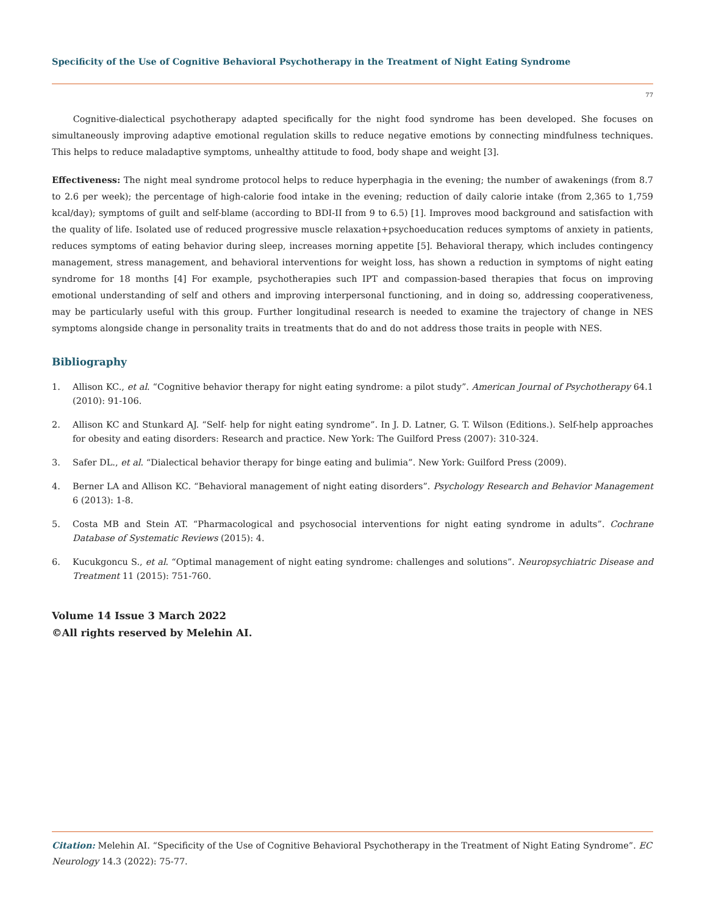Specificity of the Use of Cognitive Behavioral Psychotherapy in the Treatment of Night Eating Syndrome
77
Cognitive-dialectical psychotherapy adapted specifically for the night food syndrome has been developed. She focuses on simultaneously improving adaptive emotional regulation skills to reduce negative emotions by connecting mindfulness techniques. This helps to reduce maladaptive symptoms, unhealthy attitude to food, body shape and weight [3].
Effectiveness: The night meal syndrome protocol helps to reduce hyperphagia in the evening; the number of awakenings (from 8.7 to 2.6 per week); the percentage of high-calorie food intake in the evening; reduction of daily calorie intake (from 2,365 to 1,759 kcal/day); symptoms of guilt and self-blame (according to BDI-II from 9 to 6.5) [1]. Improves mood background and satisfaction with the quality of life. Isolated use of reduced progressive muscle relaxation+psychoeducation reduces symptoms of anxiety in patients, reduces symptoms of eating behavior during sleep, increases morning appetite [5]. Behavioral therapy, which includes contingency management, stress management, and behavioral interventions for weight loss, has shown a reduction in symptoms of night eating syndrome for 18 months [4] For example, psychotherapies such IPT and compassion-based therapies that focus on improving emotional understanding of self and others and improving interpersonal functioning, and in doing so, addressing cooperativeness, may be particularly useful with this group. Further longitudinal research is needed to examine the trajectory of change in NES symptoms alongside change in personality traits in treatments that do and do not address those traits in people with NES.
Bibliography
1. Allison KC., et al. “Cognitive behavior therapy for night eating syndrome: a pilot study”. American Journal of Psychotherapy 64.1 (2010): 91-106.
2. Allison KC and Stunkard AJ. “Self- help for night eating syndrome”. In J. D. Latner, G. T. Wilson (Editions.). Self-help approaches for obesity and eating disorders: Research and practice. New York: The Guilford Press (2007): 310-324.
3. Safer DL., et al. “Dialectical behavior therapy for binge eating and bulimia”. New York: Guilford Press (2009).
4. Berner LA and Allison KC. “Behavioral management of night eating disorders”. Psychology Research and Behavior Management 6 (2013): 1-8.
5. Costa MB and Stein AT. “Pharmacological and psychosocial interventions for night eating syndrome in adults”. Cochrane Database of Systematic Reviews (2015): 4.
6. Kucukgoncu S., et al. “Optimal management of night eating syndrome: challenges and solutions”. Neuropsychiatric Disease and Treatment 11 (2015): 751-760.
Volume 14 Issue 3 March 2022
©All rights reserved by Melehin AI.
Citation: Melehin AI. “Specificity of the Use of Cognitive Behavioral Psychotherapy in the Treatment of Night Eating Syndrome”. EC Neurology 14.3 (2022): 75-77.